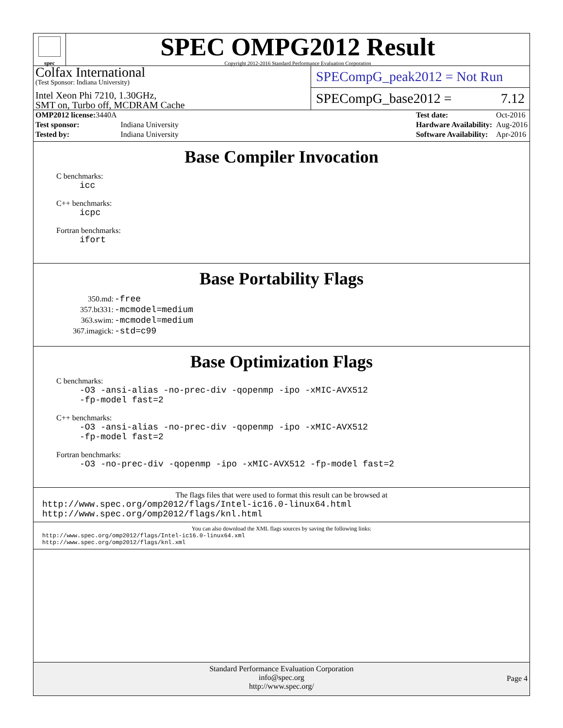spec
SPEC OMPG2012 Result
Copyright 2012-2016 Standard Performance Evaluation Corporation
Colfax International
(Test Sponsor: Indiana University)
Intel Xeon Phi 7210, 1.30GHz,
SMT on, Turbo off, MCDRAM Cache
SPECompG_peak2012 = Not Run
SPECompG_base2012 = 7.12
| OMP2012 license: 3440A | |
| Test sponsor: | Indiana University |
| Tested by: | Indiana University |
| Test date: | Oct-2016 |
| Hardware Availability: | Aug-2016 |
| Software Availability: | Apr-2016 |
Base Compiler Invocation
C benchmarks:
icc
C++ benchmarks:
icpc
Fortran benchmarks:
ifort
Base Portability Flags
| 350.md: | -free |
| 357.bt331: | -mcmodel=medium |
| 363.swim: | -mcmodel=medium |
| 367.imagick: | -std=c99 |
Base Optimization Flags
C benchmarks:
-O3 -ansi-alias -no-prec-div -qopenmp -ipo -xMIC-AVX512
-fp-model fast=2
C++ benchmarks:
-O3 -ansi-alias -no-prec-div -qopenmp -ipo -xMIC-AVX512
-fp-model fast=2
Fortran benchmarks:
-O3 -no-prec-div -qopenmp -ipo -xMIC-AVX512 -fp-model fast=2
The flags files that were used to format this result can be browsed at
http://www.spec.org/omp2012/flags/Intel-ic16.0-linux64.html
http://www.spec.org/omp2012/flags/knl.html
You can also download the XML flags sources by saving the following links:
http://www.spec.org/omp2012/flags/Intel-ic16.0-linux64.xml
http://www.spec.org/omp2012/flags/knl.xml
Standard Performance Evaluation Corporation
info@spec.org
http://www.spec.org/
Page 4